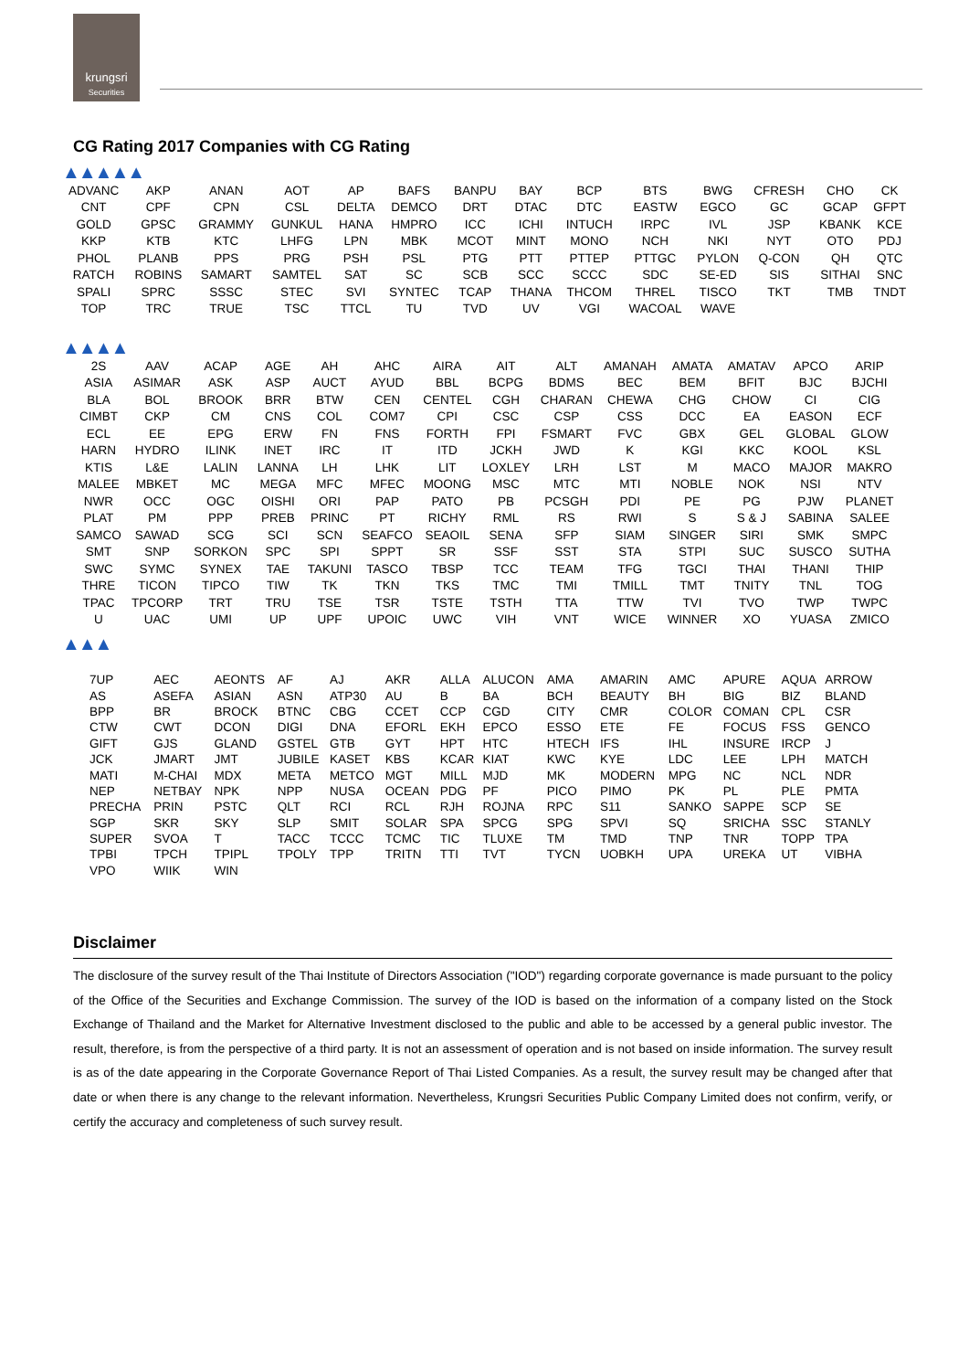krungsri
Securities
CG Rating 2017 Companies with CG Rating
▲▲▲▲▲
| ADVANC | AKP | ANAN | AOT | AP | BAFS | BANPU | BAY | BCP | BTS | BWG | CFRESH | CHO | CK |
| CNT | CPF | CPN | CSL | DELTA | DEMCO | DRT | DTAC | DTC | EASTW | EGCO | GC | GCAP | GFPT |
| GOLD | GPSC | GRAMMY | GUNKUL | HANA | HMPRO | ICC | ICHI | INTUCH | IRPC | IVL | JSP | KBANK | KCE |
| KKP | KTB | KTC | LHFG | LPN | MBK | MCOT | MINT | MONO | NCH | NKI | NYT | OTO | PDJ |
| PHOL | PLANB | PPS | PRG | PSH | PSL | PTG | PTT | PTTEP | PTTGC | PYLON | Q-CON | QH | QTC |
| RATCH | ROBINS | SAMART | SAMTEL | SAT | SC | SCB | SCC | SCCC | SDC | SE-ED | SIS | SITHAI | SNC |
| SPALI | SPRC | SSSC | STEC | SVI | SYNTEC | TCAP | THANA | THCOM | THREL | TISCO | TKT | TMB | TNDT |
| TOP | TRC | TRUE | TSC | TTCL | TU | TVD | UV | VGI | WACOAL | WAVE | | | |
▲▲▲▲
| 2S | AAV | ACAP | AGE | AH | AHC | AIRA | AIT | ALT | AMANAH | AMATA | AMATAV | APCO | ARIP |
| ASIA | ASIMAR | ASK | ASP | AUCT | AYUD | BBL | BCPG | BDMS | BEC | BEM | BFIT | BJC | BJCHI |
| BLA | BOL | BROOK | BRR | BTW | CEN | CENTEL | CGH | CHARAN | CHEWA | CHG | CHOW | CI | CIG |
| CIMBT | CKP | CM | CNS | COL | COM7 | CPI | CSC | CSP | CSS | DCC | EA | EASON | ECF |
| ECL | EE | EPG | ERW | FN | FNS | FORTH | FPI | FSMART | FVC | GBX | GEL | GLOBAL | GLOW |
| HARN | HYDRO | ILINK | INET | IRC | IT | ITD | JCKH | JWD | K | KGI | KKC | KOOL | KSL |
| KTIS | L&E | LALIN | LANNA | LH | LHK | LIT | LOXLEY | LRH | LST | M | MACO | MAJOR | MAKRO |
| MALEE | MBKET | MC | MEGA | MFC | MFEC | MOONG | MSC | MTC | MTI | NOBLE | NOK | NSI | NTV |
| NWR | OCC | OGC | OISHI | ORI | PAP | PATO | PB | PCSGH | PDI | PE | PG | PJW | PLANET |
| PLAT | PM | PPP | PREB | PRINC | PT | RICHY | RML | RS | RWI | S | S & J | SABINA | SALEE |
| SAMCO | SAWAD | SCG | SCI | SCN | SEAFCO | SEAOIL | SENA | SFP | SIAM | SINGER | SIRI | SMK | SMPC |
| SMT | SNP | SORKON | SPC | SPI | SPPT | SR | SSF | SST | STA | STPI | SUC | SUSCO | SUTHA |
| SWC | SYMC | SYNEX | TAE | TAKUNI | TASCO | TBSP | TCC | TEAM | TFG | TGCI | THAI | THANI | THIP |
| THRE | TICON | TIPCO | TIW | TK | TKN | TKS | TMC | TMI | TMILL | TMT | TNITY | TNL | TOG |
| TPAC | TPCORP | TRT | TRU | TSE | TSR | TSTE | TSTH | TTA | TTW | TVI | TVO | TWP | TWPC |
| U | UAC | UMI | UP | UPF | UPOIC | UWC | VIH | VNT | WICE | WINNER | XO | YUASA | ZMICO |
▲▲▲
| 7UP | AEC | AEONTS | AF | AJ | AKR | ALLA | ALUCON | AMA | AMARIN | AMC | APURE | AQUA | ARROW |
| AS | ASEFA | ASIAN | ASN | ATP30 | AU | B | BA | BCH | BEAUTY | BH | BIG | BIZ | BLAND |
| BPP | BR | BROCK | BTNC | CBG | CCET | CCP | CGD | CITY | CMR | COLOR | COMAN | CPL | CSR |
| CTW | CWT | DCON | DIGI | DNA | EFORL | EKH | EPCO | ESSO | ETE | FE | FOCUS | FSS | GENCO |
| GIFT | GJS | GLAND | GSTEL | GTB | GYT | HPT | HTC | HTECH | IFS | IHL | INSURE | IRCP | J |
| JCK | JMART | JMT | JUBILE | KASET | KBS | KCAR | KIAT | KWC | KYE | LDC | LEE | LPH | MATCH |
| MATI | M-CHAI | MDX | META | METCO | MGT | MILL | MJD | MK | MODERN | MPG | NC | NCL | NDR |
| NEP | NETBAY | NPK | NPP | NUSA | OCEAN | PDG | PF | PICO | PIMO | PK | PL | PLE | PMTA |
| PRECHA | PRIN | PSTC | QLT | RCI | RCL | RJH | ROJNA | RPC | S11 | SANKO | SAPPE | SCP | SE |
| SGP | SKR | SKY | SLP | SMIT | SOLAR | SPA | SPCG | SPG | SPVI | SQ | SRICHA | SSC | STANLY |
| SUPER | SVOA | T | TACC | TCCC | TCMC | TIC | TLUXE | TM | TMD | TNP | TNR | TOPP | TPA |
| TPBI | TPCH | TPIPL | TPOLY | TPP | TRITN | TTI | TVT | TYCN | UOBKH | UPA | UREKA | UT | VIBHA |
| VPO | WIIK | WIN | | | | | | | | | | | |
Disclaimer
The disclosure of the survey result of the Thai Institute of Directors Association ("IOD") regarding corporate governance is made pursuant to the policy of the Office of the Securities and Exchange Commission. The survey of the IOD is based on the information of a company listed on the Stock Exchange of Thailand and the Market for Alternative Investment disclosed to the public and able to be accessed by a general public investor. The result, therefore, is from the perspective of a third party. It is not an assessment of operation and is not based on inside information. The survey result is as of the date appearing in the Corporate Governance Report of Thai Listed Companies. As a result, the survey result may be changed after that date or when there is any change to the relevant information. Nevertheless, Krungsri Securities Public Company Limited does not confirm, verify, or certify the accuracy and completeness of such survey result.